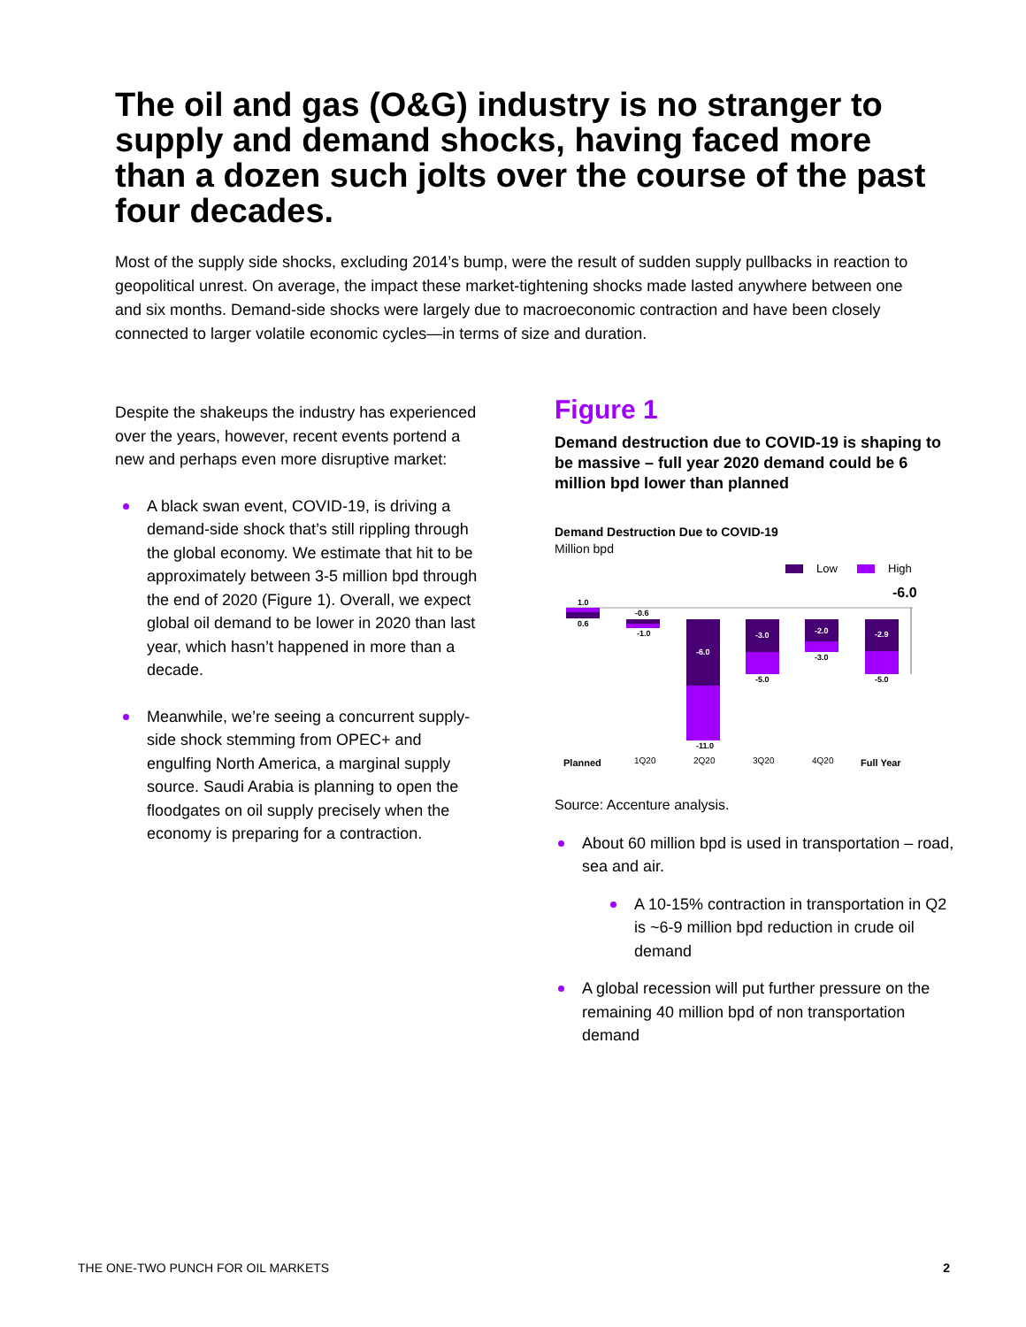The oil and gas (O&G) industry is no stranger to supply and demand shocks, having faced more than a dozen such jolts over the course of the past four decades.
Most of the supply side shocks, excluding 2014’s bump, were the result of sudden supply pullbacks in reaction to geopolitical unrest. On average, the impact these market-tightening shocks made lasted anywhere between one and six months. Demand-side shocks were largely due to macroeconomic contraction and have been closely connected to larger volatile economic cycles—in terms of size and duration.
Despite the shakeups the industry has experienced over the years, however, recent events portend a new and perhaps even more disruptive market:
A black swan event, COVID-19, is driving a demand-side shock that’s still rippling through the global economy. We estimate that hit to be approximately between 3-5 million bpd through the end of 2020 (Figure 1). Overall, we expect global oil demand to be lower in 2020 than last year, which hasn’t happened in more than a decade.
Meanwhile, we’re seeing a concurrent supply-side shock stemming from OPEC+ and engulfing North America, a marginal supply source. Saudi Arabia is planning to open the floodgates on oil supply precisely when the economy is preparing for a contraction.
Figure 1
Demand destruction due to COVID-19 is shaping to be massive – full year 2020 demand could be 6 million bpd lower than planned
Demand Destruction Due to COVID-19
Million bpd
Low
High
-6.0
1.0
0.6
-0.6
-1.0
-6.0
-11.0
-3.0
-5.0
-2.0
-3.0
-2.9
-5.0
Planned
1Q20
2Q20
3Q20
4Q20
Full Year
Source: Accenture analysis.
About 60 million bpd is used in transportation – road, sea and air.
A 10-15% contraction in transportation in Q2 is ~6-9 million bpd reduction in crude oil demand
A global recession will put further pressure on the remaining 40 million bpd of non transportation demand
THE ONE-TWO PUNCH FOR OIL MARKETS
2